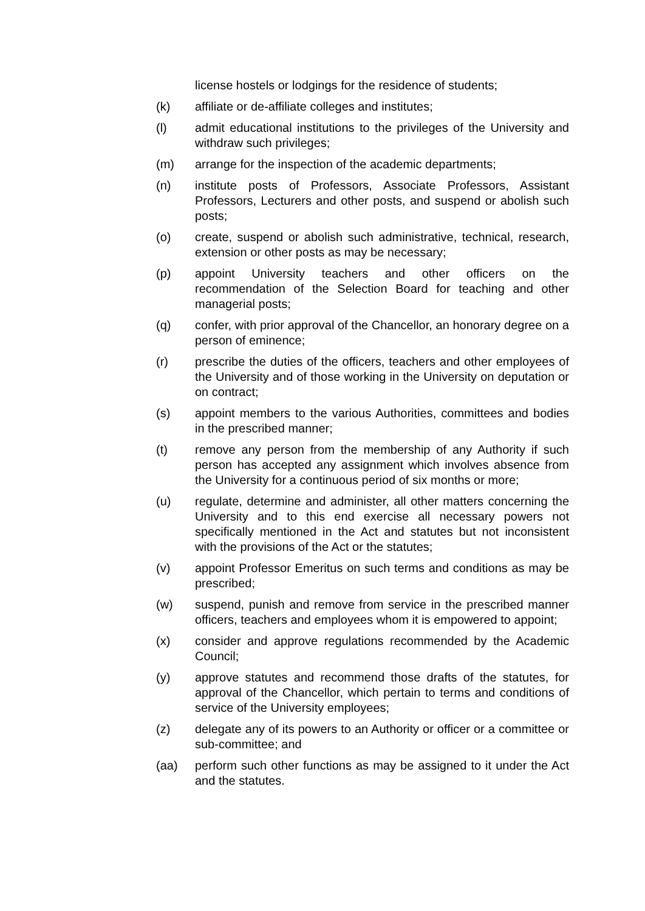license hostels or lodgings for the residence of students;
(k) affiliate or de-affiliate colleges and institutes;
(l) admit educational institutions to the privileges of the University and withdraw such privileges;
(m) arrange for the inspection of the academic departments;
(n) institute posts of Professors, Associate Professors, Assistant Professors, Lecturers and other posts, and suspend or abolish such posts;
(o) create, suspend or abolish such administrative, technical, research, extension or other posts as may be necessary;
(p) appoint University teachers and other officers on the recommendation of the Selection Board for teaching and other managerial posts;
(q) confer, with prior approval of the Chancellor, an honorary degree on a person of eminence;
(r) prescribe the duties of the officers, teachers and other employees of the University and of those working in the University on deputation or on contract;
(s) appoint members to the various Authorities, committees and bodies in the prescribed manner;
(t) remove any person from the membership of any Authority if such person has accepted any assignment which involves absence from the University for a continuous period of six months or more;
(u) regulate, determine and administer, all other matters concerning the University and to this end exercise all necessary powers not specifically mentioned in the Act and statutes but not inconsistent with the provisions of the Act or the statutes;
(v) appoint Professor Emeritus on such terms and conditions as may be prescribed;
(w) suspend, punish and remove from service in the prescribed manner officers, teachers and employees whom it is empowered to appoint;
(x) consider and approve regulations recommended by the Academic Council;
(y) approve statutes and recommend those drafts of the statutes, for approval of the Chancellor, which pertain to terms and conditions of service of the University employees;
(z) delegate any of its powers to an Authority or officer or a committee or sub-committee; and
(aa) perform such other functions as may be assigned to it under the Act and the statutes.